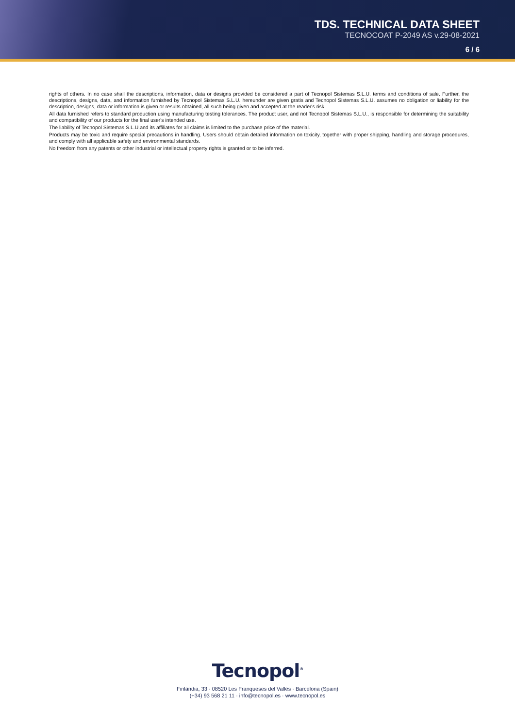TDS. TECHNICAL DATA SHEET
TECNOCOAT P-2049 AS v.29-08-2021
6 / 6
rights of others. In no case shall the descriptions, information, data or designs provided be considered a part of Tecnopol Sistemas S.L.U. terms and conditions of sale. Further, the descriptions, designs, data, and information furnished by Tecnopol Sistemas S.L.U. hereunder are given gratis and Tecnopol Sistemas S.L.U. assumes no obligation or liability for the description, designs, data or information is given or results obtained, all such being given and accepted at the reader's risk.
All data furnished refers to standard production using manufacturing testing tolerances. The product user, and not Tecnopol Sistemas S.L.U., is responsible for determining the suitability and compatibility of our products for the final user's intended use.
The liability of Tecnopol Sistemas S.L.U.and its affiliates for all claims is limited to the purchase price of the material.
Products may be toxic and require special precautions in handling. Users should obtain detailed information on toxicity, together with proper shipping, handling and storage procedures, and comply with all applicable safety and environmental standards.
No freedom from any patents or other industrial or intellectual property rights is granted or to be inferred.
Tecnopol<sup>®</sup>
Finlàndia, 33 · 08520 Les Franqueses del Vallès · Barcelona (Spain)
(+34) 93 568 21 11 · info@tecnopol.es · www.tecnopol.es